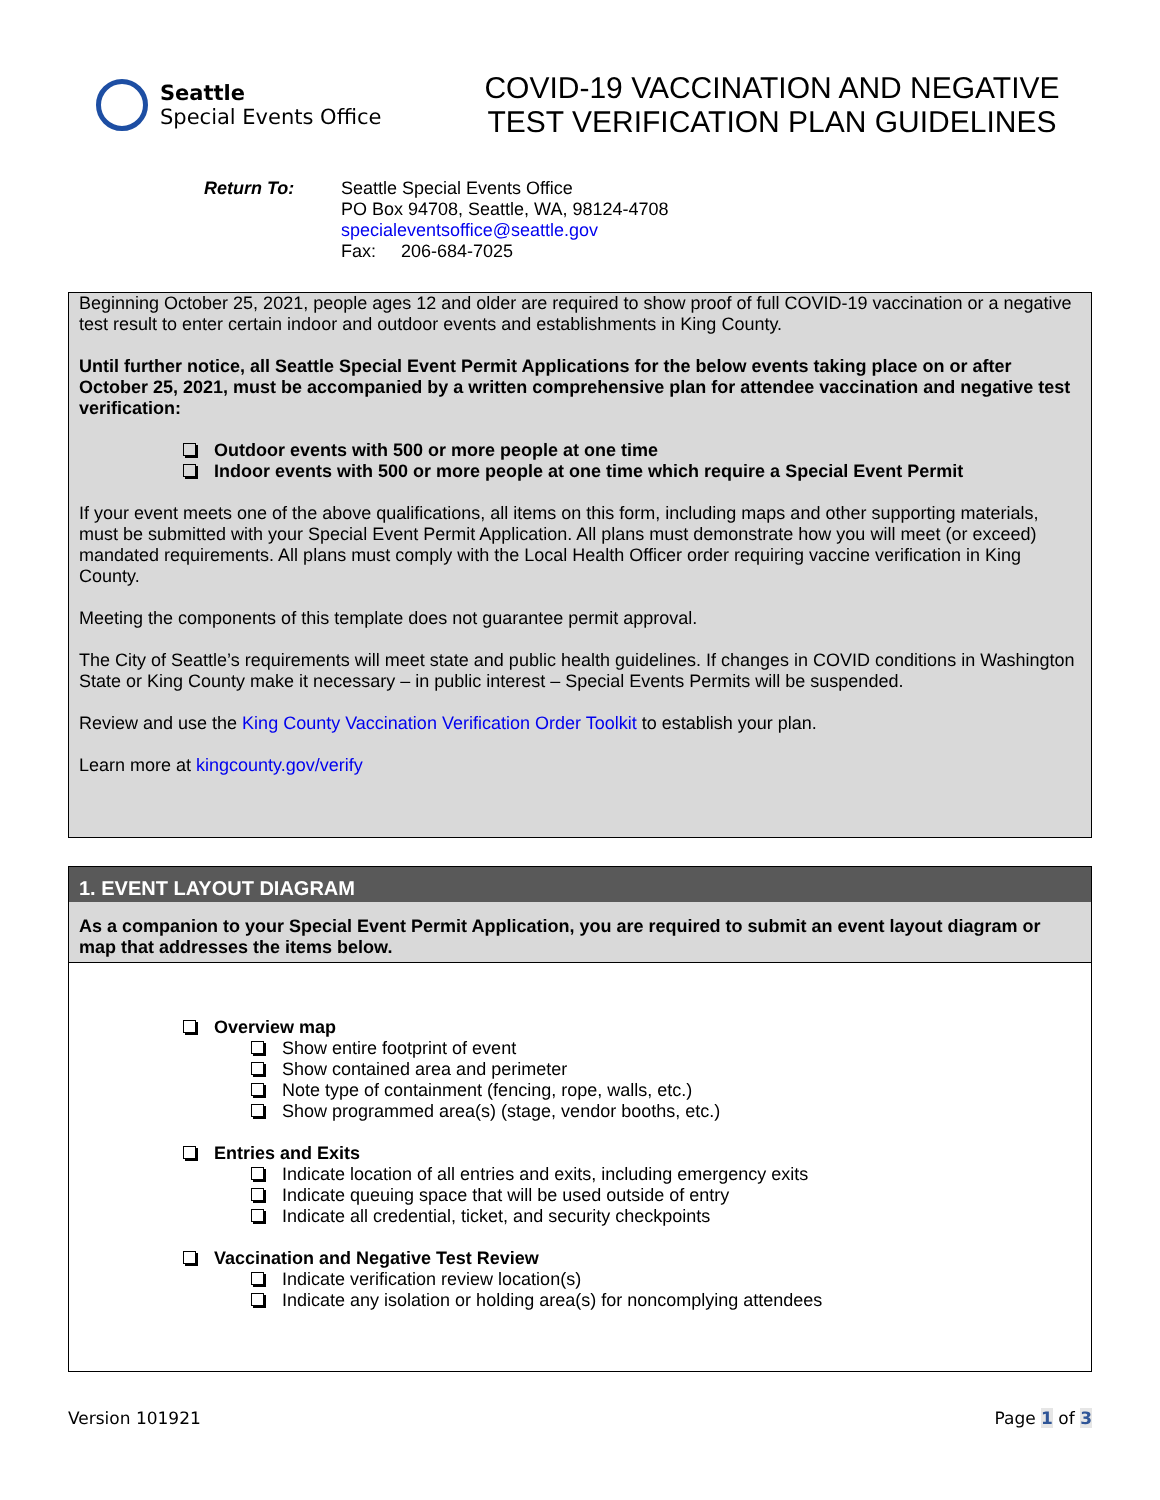Seattle
Special Events Office
COVID-19 VACCINATION AND NEGATIVE TEST VERIFICATION PLAN GUIDELINES
Return To: Seattle Special Events Office
PO Box 94708, Seattle, WA, 98124-4708
specialeventsoffice@seattle.gov
Fax: 206-684-7025
Beginning October 25, 2021, people ages 12 and older are required to show proof of full COVID-19 vaccination or a negative test result to enter certain indoor and outdoor events and establishments in King County.
Until further notice, all Seattle Special Event Permit Applications for the below events taking place on or after October 25, 2021, must be accompanied by a written comprehensive plan for attendee vaccination and negative test verification:
Outdoor events with 500 or more people at one time
Indoor events with 500 or more people at one time which require a Special Event Permit
If your event meets one of the above qualifications, all items on this form, including maps and other supporting materials, must be submitted with your Special Event Permit Application. All plans must demonstrate how you will meet (or exceed) mandated requirements. All plans must comply with the Local Health Officer order requiring vaccine verification in King County.
Meeting the components of this template does not guarantee permit approval.
The City of Seattle’s requirements will meet state and public health guidelines. If changes in COVID conditions in Washington State or King County make it necessary – in public interest – Special Events Permits will be suspended.
Review and use the King County Vaccination Verification Order Toolkit to establish your plan.
Learn more at kingcounty.gov/verify
1. EVENT LAYOUT DIAGRAM
As a companion to your Special Event Permit Application, you are required to submit an event layout diagram or map that addresses the items below.
Overview map
Show entire footprint of event
Show contained area and perimeter
Note type of containment (fencing, rope, walls, etc.)
Show programmed area(s) (stage, vendor booths, etc.)
Entries and Exits
Indicate location of all entries and exits, including emergency exits
Indicate queuing space that will be used outside of entry
Indicate all credential, ticket, and security checkpoints
Vaccination and Negative Test Review
Indicate verification review location(s)
Indicate any isolation or holding area(s) for noncomplying attendees
Version 101921 Page 1 of 3